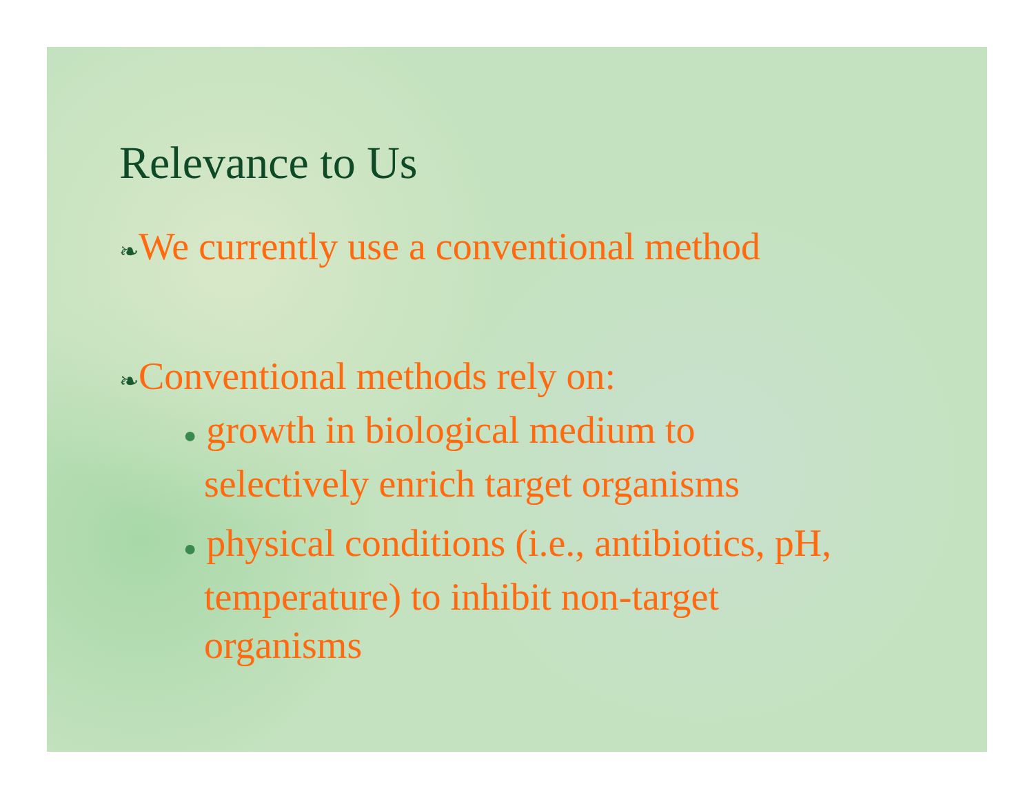Relevance to Us
❧We currently use a conventional method
❧Conventional methods rely on:
● growth in biological medium to
selectively enrich target organisms
● physical conditions (i.e., antibiotics, pH,
temperature) to inhibit non-target
organisms